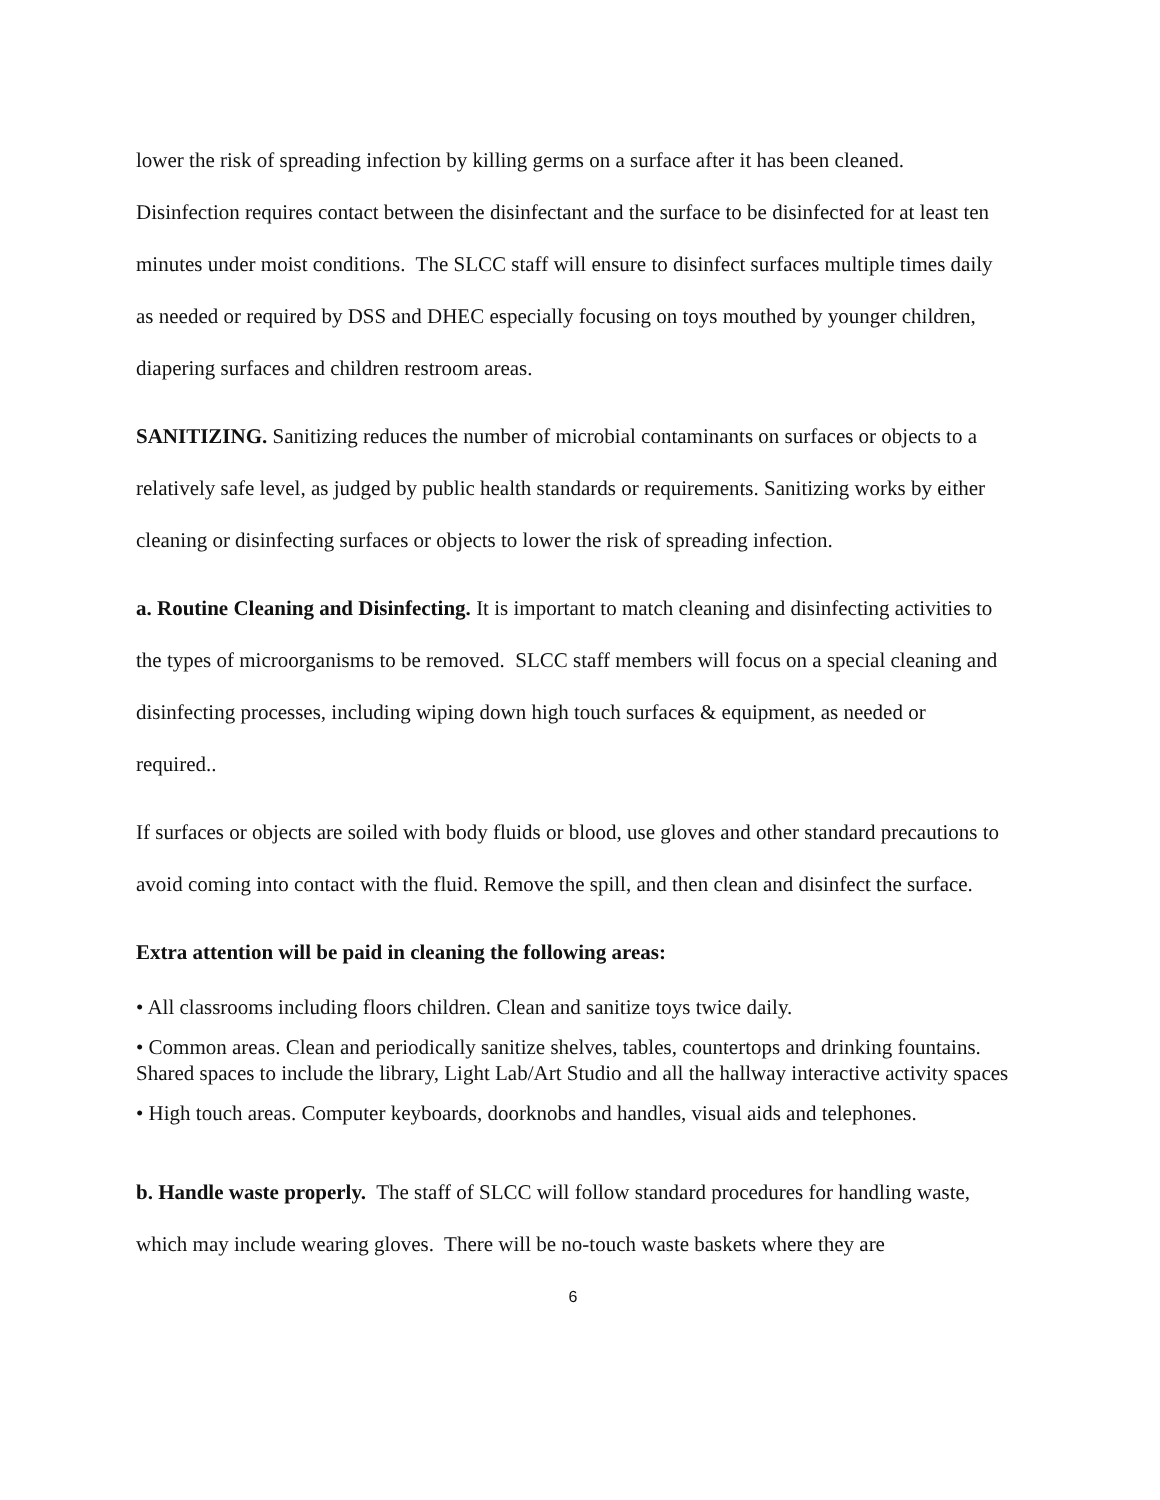lower the risk of spreading infection by killing germs on a surface after it has been cleaned. Disinfection requires contact between the disinfectant and the surface to be disinfected for at least ten minutes under moist conditions. The SLCC staff will ensure to disinfect surfaces multiple times daily as needed or required by DSS and DHEC especially focusing on toys mouthed by younger children, diapering surfaces and children restroom areas.
SANITIZING. Sanitizing reduces the number of microbial contaminants on surfaces or objects to a relatively safe level, as judged by public health standards or requirements. Sanitizing works by either cleaning or disinfecting surfaces or objects to lower the risk of spreading infection.
a. Routine Cleaning and Disinfecting. It is important to match cleaning and disinfecting activities to the types of microorganisms to be removed. SLCC staff members will focus on a special cleaning and disinfecting processes, including wiping down high touch surfaces & equipment, as needed or required..
If surfaces or objects are soiled with body fluids or blood, use gloves and other standard precautions to avoid coming into contact with the fluid. Remove the spill, and then clean and disinfect the surface.
Extra attention will be paid in cleaning the following areas:
• All classrooms including floors children. Clean and sanitize toys twice daily.
• Common areas. Clean and periodically sanitize shelves, tables, countertops and drinking fountains. Shared spaces to include the library, Light Lab/Art Studio and all the hallway interactive activity spaces
• High touch areas. Computer keyboards, doorknobs and handles, visual aids and telephones.
b. Handle waste properly. The staff of SLCC will follow standard procedures for handling waste, which may include wearing gloves. There will be no-touch waste baskets where they are
6